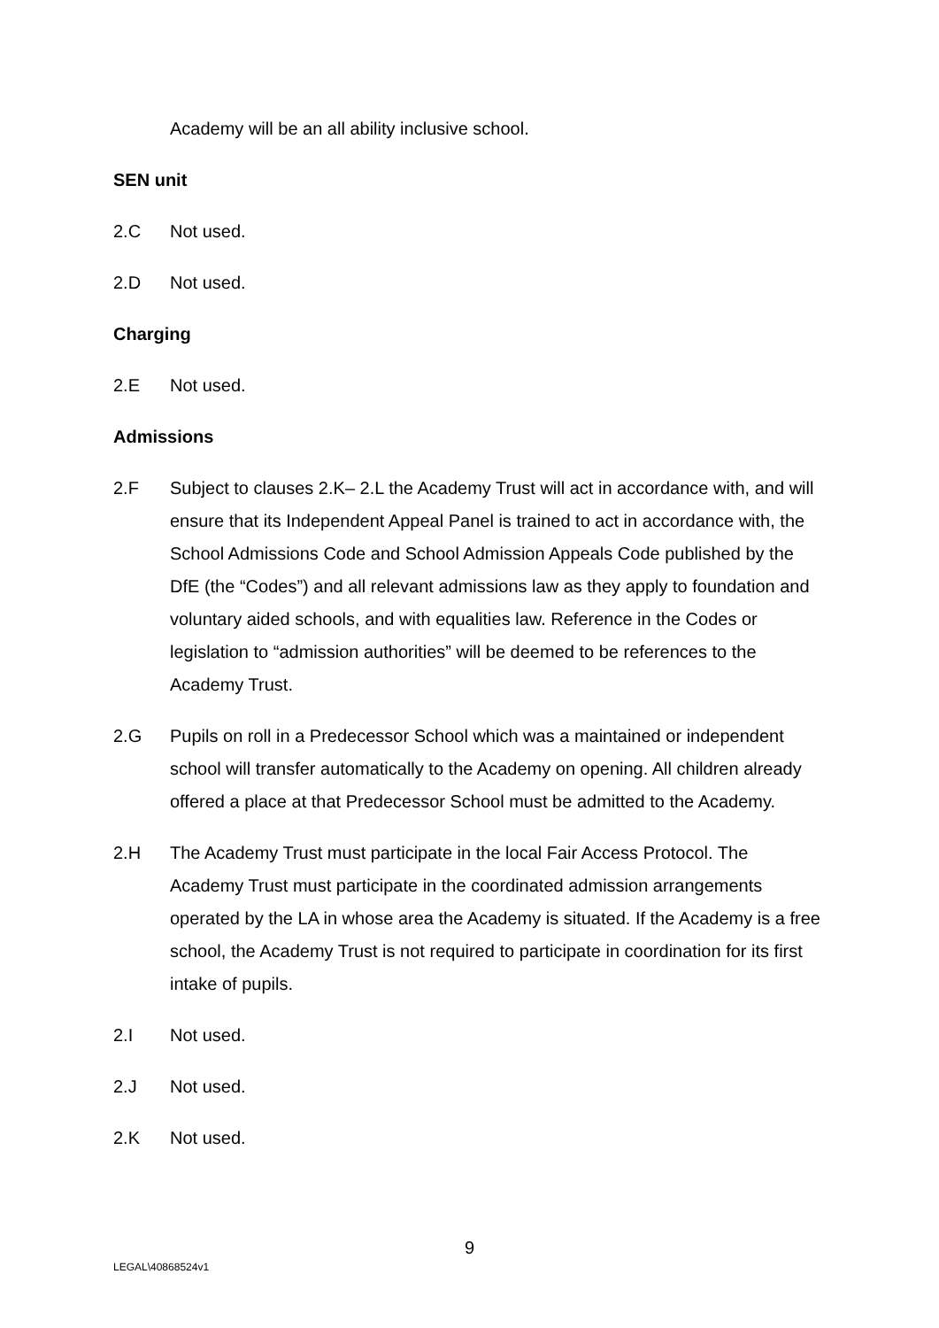Academy will be an all ability inclusive school.
SEN unit
2.C Not used.
2.D Not used.
Charging
2.E Not used.
Admissions
2.F Subject to clauses 2.K– 2.L the Academy Trust will act in accordance with, and will ensure that its Independent Appeal Panel is trained to act in accordance with, the School Admissions Code and School Admission Appeals Code published by the DfE (the “Codes”) and all relevant admissions law as they apply to foundation and voluntary aided schools, and with equalities law. Reference in the Codes or legislation to “admission authorities” will be deemed to be references to the Academy Trust.
2.G Pupils on roll in a Predecessor School which was a maintained or independent school will transfer automatically to the Academy on opening. All children already offered a place at that Predecessor School must be admitted to the Academy.
2.H The Academy Trust must participate in the local Fair Access Protocol. The Academy Trust must participate in the coordinated admission arrangements operated by the LA in whose area the Academy is situated. If the Academy is a free school, the Academy Trust is not required to participate in coordination for its first intake of pupils.
2.I Not used.
2.J Not used.
2.K Not used.
9
LEGAL\40868524v1